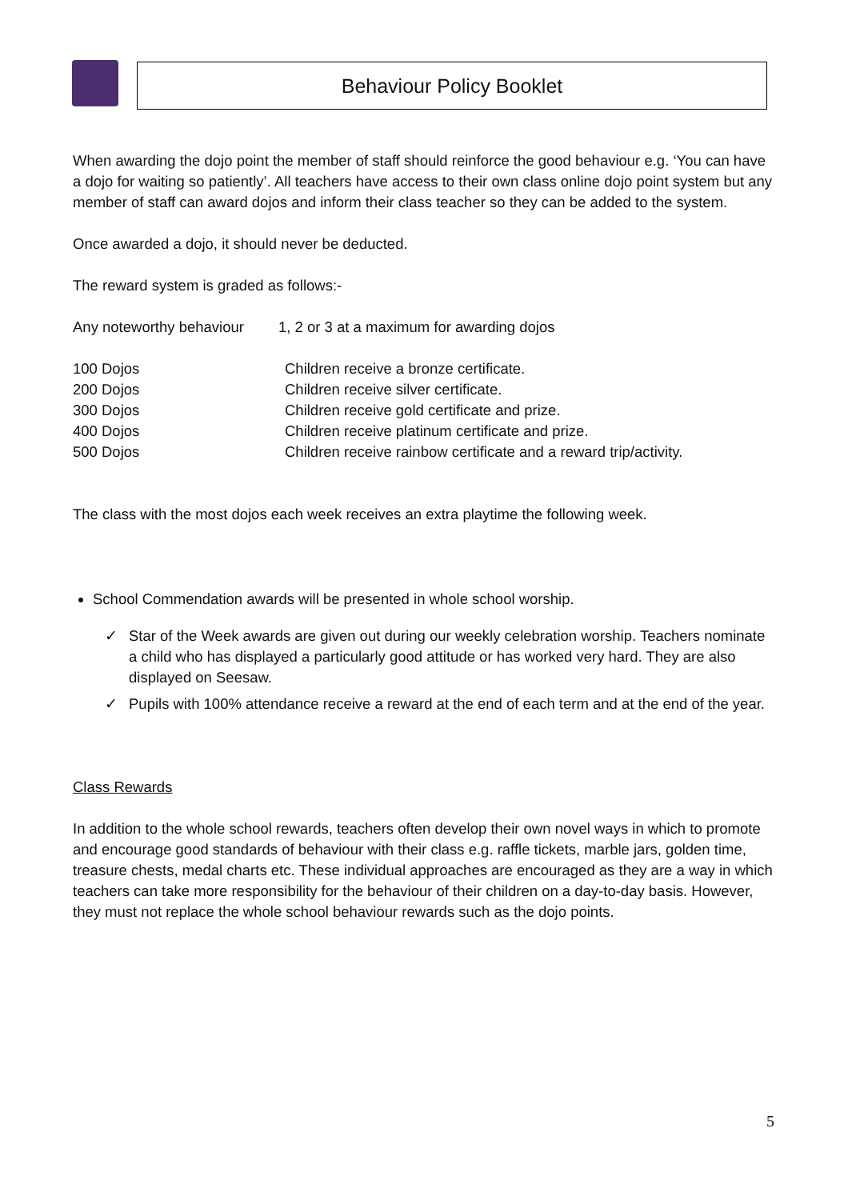Behaviour Policy Booklet
When awarding the dojo point the member of staff should reinforce the good behaviour e.g. ‘You can have a dojo for waiting so patiently’. All teachers have access to their own class online dojo point system but any member of staff can award dojos and inform their class teacher so they can be added to the system.
Once awarded a dojo, it should never be deducted.
The reward system is graded as follows:-
Any noteworthy behaviour 1, 2 or 3 at a maximum for awarding dojos
100 Dojos Children receive a bronze certificate.
200 Dojos Children receive silver certificate.
300 Dojos Children receive gold certificate and prize.
400 Dojos Children receive platinum certificate and prize.
500 Dojos Children receive rainbow certificate and a reward trip/activity.
The class with the most dojos each week receives an extra playtime the following week.
School Commendation awards will be presented in whole school worship.
✓ Star of the Week awards are given out during our weekly celebration worship. Teachers nominate a child who has displayed a particularly good attitude or has worked very hard. They are also displayed on Seesaw.
✓ Pupils with 100% attendance receive a reward at the end of each term and at the end of the year.
Class Rewards
In addition to the whole school rewards, teachers often develop their own novel ways in which to promote and encourage good standards of behaviour with their class e.g. raffle tickets, marble jars, golden time, treasure chests, medal charts etc. These individual approaches are encouraged as they are a way in which teachers can take more responsibility for the behaviour of their children on a day-to-day basis. However, they must not replace the whole school behaviour rewards such as the dojo points.
5